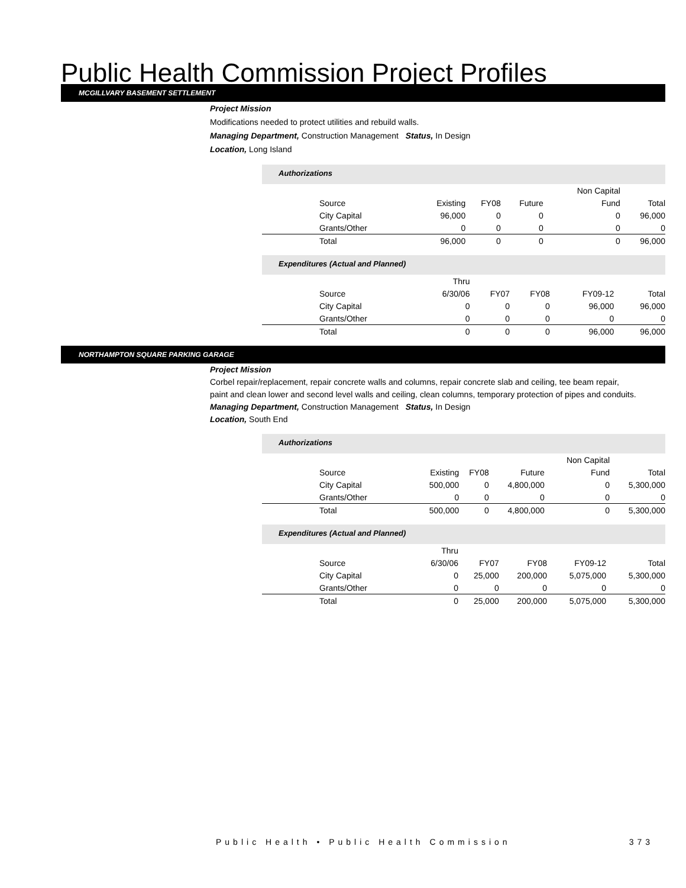Public Health Commission Project Profiles
MCGILLVARY BASEMENT SETTLEMENT
Project Mission
Modifications needed to protect utilities and rebuild walls.
Managing Department, Construction Management Status, In Design
Location, Long Island
Authorizations
| | | | | Non Capital | |
| Source | Existing | FY08 | Future | Fund | Total |
| City Capital | 96,000 | 0 | 0 | 0 | 96,000 |
| Grants/Other | 0 | 0 | 0 | 0 | 0 |
| Total | 96,000 | 0 | 0 | 0 | 96,000 |
Expenditures (Actual and Planned)
| | Thru | | | | |
| Source | 6/30/06 | FY07 | FY08 | FY09-12 | Total |
| City Capital | 0 | 0 | 0 | 96,000 | 96,000 |
| Grants/Other | 0 | 0 | 0 | 0 | 0 |
| Total | 0 | 0 | 0 | 96,000 | 96,000 |
NORTHAMPTON SQUARE PARKING GARAGE
Project Mission
Corbel repair/replacement, repair concrete walls and columns, repair concrete slab and ceiling, tee beam repair,
paint and clean lower and second level walls and ceiling, clean columns, temporary protection of pipes and conduits.
Managing Department, Construction Management Status, In Design
Location, South End
Authorizations
| | | | | Non Capital | |
| Source | Existing | FY08 | Future | Fund | Total |
| City Capital | 500,000 | 0 | 4,800,000 | 0 | 5,300,000 |
| Grants/Other | 0 | 0 | 0 | 0 | 0 |
| Total | 500,000 | 0 | 4,800,000 | 0 | 5,300,000 |
Expenditures (Actual and Planned)
| | Thru | | | | |
| Source | 6/30/06 | FY07 | FY08 | FY09-12 | Total |
| City Capital | 0 | 25,000 | 200,000 | 5,075,000 | 5,300,000 |
| Grants/Other | 0 | 0 | 0 | 0 | 0 |
| Total | 0 | 25,000 | 200,000 | 5,075,000 | 5,300,000 |
Public Health • Public Health Commission 373